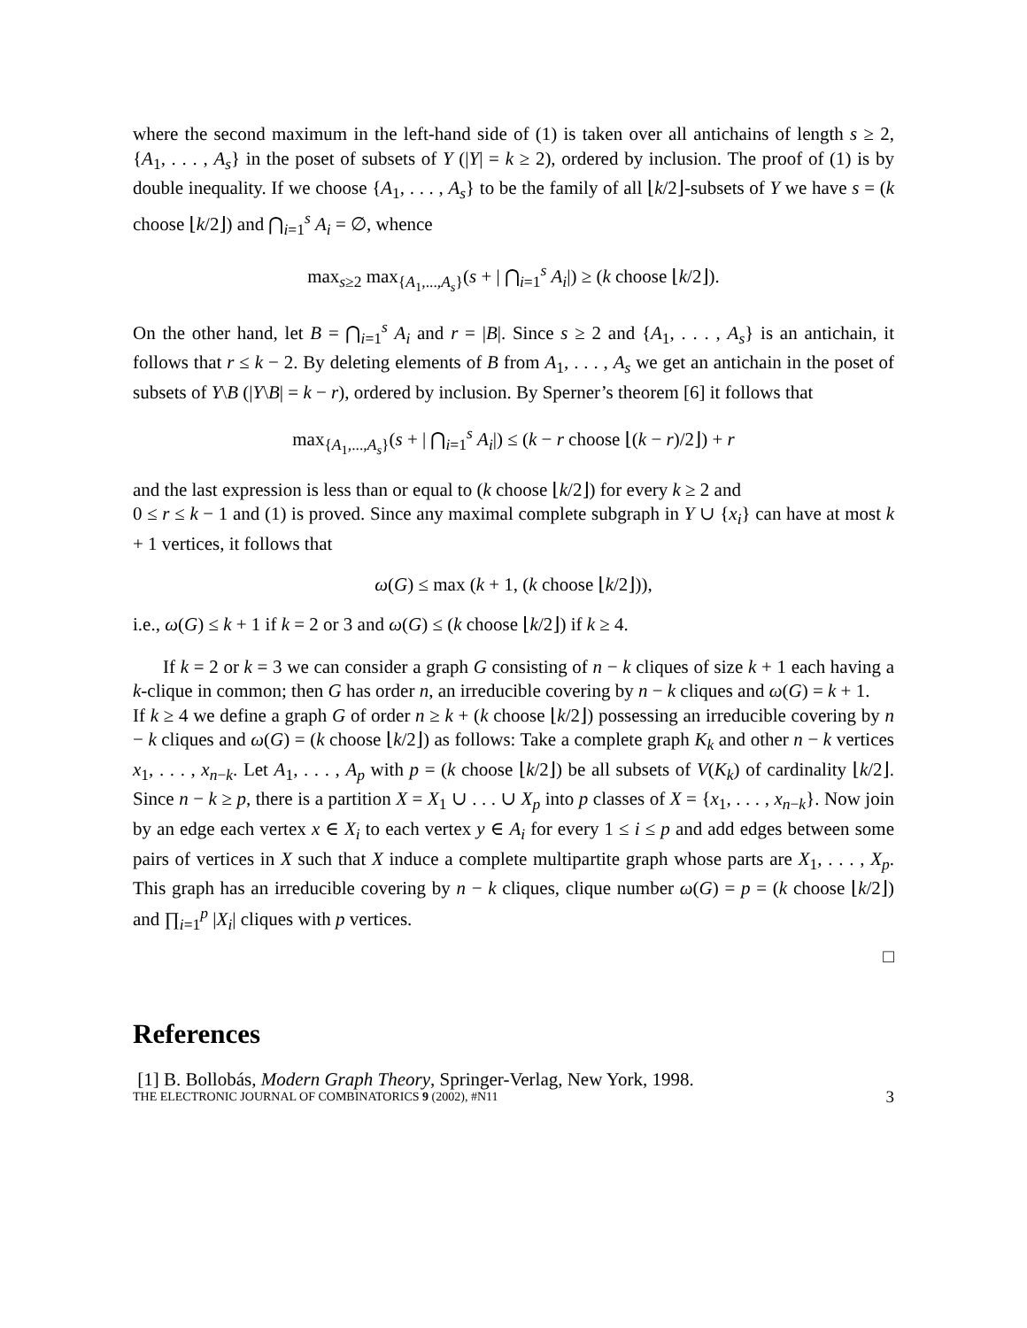where the second maximum in the left-hand side of (1) is taken over all antichains of length s ≥ 2, {A<sub>1</sub>, . . . , A<sub>s</sub>} in the poset of subsets of Y (|Y| = k ≥ 2), ordered by inclusion. The proof of (1) is by double inequality. If we choose {A<sub>1</sub>, . . . , A<sub>s</sub>} to be the family of all ⌊k/2⌋-subsets of Y we have s = (k choose ⌊k/2⌋) and ⋂<sub>i=1</sub><sup>s</sup> A<sub>i</sub> = ∅, whence
max<sub>s≥2</sub> max<sub>{A<sub>1</sub>,...,A<sub>s</sub>}</sub>(s + | ⋂<sub>i=1</sub><sup>s</sup> A<sub>i</sub>|) ≥ (k choose ⌊k/2⌋).
On the other hand, let B = ⋂<sub>i=1</sub><sup>s</sup> A<sub>i</sub> and r = |B|. Since s ≥ 2 and {A<sub>1</sub>, . . . , A<sub>s</sub>} is an antichain, it follows that r ≤ k − 2. By deleting elements of B from A<sub>1</sub>, . . . , A<sub>s</sub> we get an antichain in the poset of subsets of Y\B (|Y\B| = k − r), ordered by inclusion. By Sperner’s theorem [6] it follows that
max<sub>{A<sub>1</sub>,...,A<sub>s</sub>}</sub>(s + | ⋂<sub>i=1</sub><sup>s</sup> A<sub>i</sub>|) ≤ (k − r choose ⌊(k − r)/2⌋) + r
and the last expression is less than or equal to (k choose ⌊k/2⌋) for every k ≥ 2 and
0 ≤ r ≤ k − 1 and (1) is proved. Since any maximal complete subgraph in Y ∪ {x<sub>i</sub>} can have at most k + 1 vertices, it follows that
ω(G) ≤ max (k + 1, (k choose ⌊k/2⌋)),
i.e., ω(G) ≤ k + 1 if k = 2 or 3 and ω(G) ≤ (k choose ⌊k/2⌋) if k ≥ 4.
If k = 2 or k = 3 we can consider a graph G consisting of n − k cliques of size k + 1 each having a k-clique in common; then G has order n, an irreducible covering by n − k cliques and ω(G) = k + 1.
If k ≥ 4 we define a graph G of order n ≥ k + (k choose ⌊k/2⌋) possessing an irreducible covering by n − k cliques and ω(G) = (k choose ⌊k/2⌋) as follows: Take a complete graph K<sub>k</sub> and other n − k vertices x<sub>1</sub>, . . . , x<sub>n−k</sub>. Let A<sub>1</sub>, . . . , A<sub>p</sub> with p = (k choose ⌊k/2⌋) be all subsets of V(K<sub>k</sub>) of cardinality ⌊k/2⌋. Since n − k ≥ p, there is a partition X = X<sub>1</sub> ∪ . . . ∪ X<sub>p</sub> into p classes of X = {x<sub>1</sub>, . . . , x<sub>n−k</sub>}. Now join by an edge each vertex x ∈ X<sub>i</sub> to each vertex y ∈ A<sub>i</sub> for every 1 ≤ i ≤ p and add edges between some pairs of vertices in X such that X induce a complete multipartite graph whose parts are X<sub>1</sub>, . . . , X<sub>p</sub>. This graph has an irreducible covering by n − k cliques, clique number ω(G) = p = (k choose ⌊k/2⌋) and ∏<sub>i=1</sub><sup>p</sup> |X<sub>i</sub>| cliques with p vertices.
□
References
[1] B. Bollobás, Modern Graph Theory, Springer-Verlag, New York, 1998.
THE ELECTRONIC JOURNAL OF COMBINATORICS 9 (2002), #N11 3